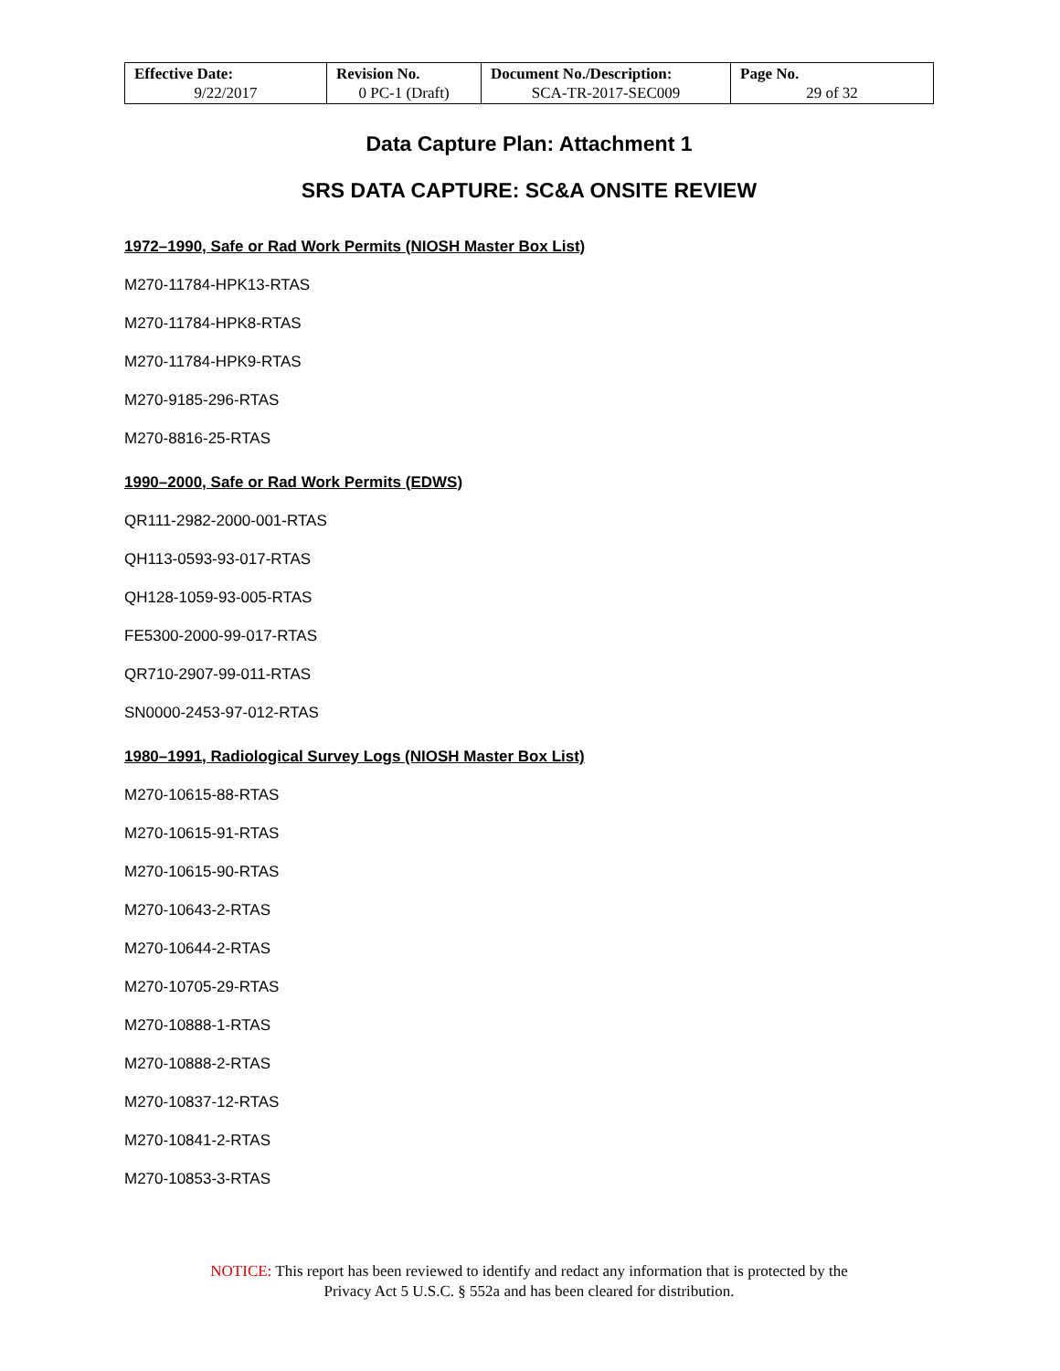| Effective Date: 9/22/2017 | Revision No. 0 PC-1 (Draft) | Document No./Description: SCA-TR-2017-SEC009 | Page No. 29 of 32 |
Data Capture Plan: Attachment 1
SRS DATA CAPTURE: SC&A ONSITE REVIEW
1972–1990, Safe or Rad Work Permits (NIOSH Master Box List)
M270-11784-HPK13-RTAS
M270-11784-HPK8-RTAS
M270-11784-HPK9-RTAS
M270-9185-296-RTAS
M270-8816-25-RTAS
1990–2000, Safe or Rad Work Permits (EDWS)
QR111-2982-2000-001-RTAS
QH113-0593-93-017-RTAS
QH128-1059-93-005-RTAS
FE5300-2000-99-017-RTAS
QR710-2907-99-011-RTAS
SN0000-2453-97-012-RTAS
1980–1991, Radiological Survey Logs (NIOSH Master Box List)
M270-10615-88-RTAS
M270-10615-91-RTAS
M270-10615-90-RTAS
M270-10643-2-RTAS
M270-10644-2-RTAS
M270-10705-29-RTAS
M270-10888-1-RTAS
M270-10888-2-RTAS
M270-10837-12-RTAS
M270-10841-2-RTAS
M270-10853-3-RTAS
NOTICE: This report has been reviewed to identify and redact any information that is protected by the
Privacy Act 5 U.S.C. § 552a and has been cleared for distribution.